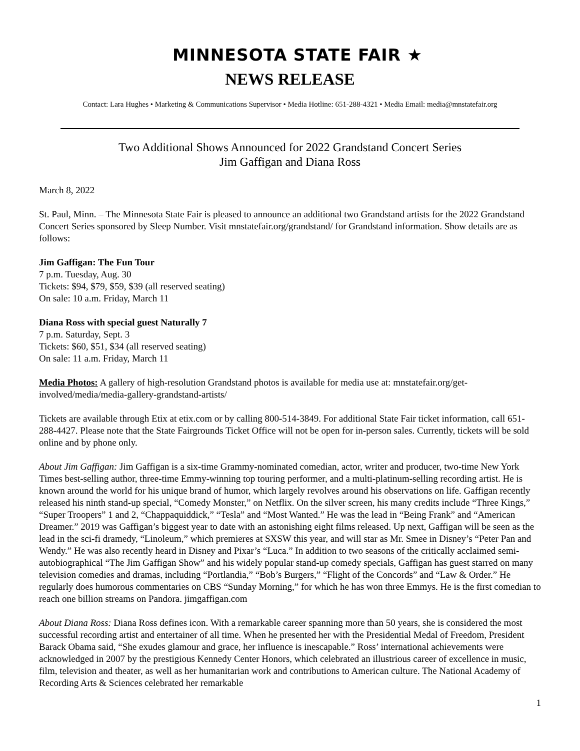MINNESOTA STATE FAIR ★
NEWS RELEASE
Contact: Lara Hughes • Marketing & Communications Supervisor • Media Hotline: 651-288-4321 • Media Email: media@mnstatefair.org
Two Additional Shows Announced for 2022 Grandstand Concert Series
Jim Gaffigan and Diana Ross
March 8, 2022
St. Paul, Minn. – The Minnesota State Fair is pleased to announce an additional two Grandstand artists for the 2022 Grandstand Concert Series sponsored by Sleep Number. Visit mnstatefair.org/grandstand/ for Grandstand information. Show details are as follows:
Jim Gaffigan: The Fun Tour
7 p.m. Tuesday, Aug. 30
Tickets: $94, $79, $59, $39 (all reserved seating)
On sale: 10 a.m. Friday, March 11
Diana Ross with special guest Naturally 7
7 p.m. Saturday, Sept. 3
Tickets: $60, $51, $34 (all reserved seating)
On sale: 11 a.m. Friday, March 11
Media Photos: A gallery of high-resolution Grandstand photos is available for media use at: mnstatefair.org/get-involved/media/media-gallery-grandstand-artists/
Tickets are available through Etix at etix.com or by calling 800-514-3849. For additional State Fair ticket information, call 651-288-4427. Please note that the State Fairgrounds Ticket Office will not be open for in-person sales. Currently, tickets will be sold online and by phone only.
About Jim Gaffigan: Jim Gaffigan is a six-time Grammy-nominated comedian, actor, writer and producer, two-time New York Times best-selling author, three-time Emmy-winning top touring performer, and a multi-platinum-selling recording artist. He is known around the world for his unique brand of humor, which largely revolves around his observations on life. Gaffigan recently released his ninth stand-up special, “Comedy Monster,” on Netflix. On the silver screen, his many credits include “Three Kings,” “Super Troopers” 1 and 2, “Chappaquiddick,” “Tesla” and “Most Wanted.” He was the lead in “Being Frank” and “American Dreamer.” 2019 was Gaffigan’s biggest year to date with an astonishing eight films released. Up next, Gaffigan will be seen as the lead in the sci-fi dramedy, “Linoleum,” which premieres at SXSW this year, and will star as Mr. Smee in Disney’s “Peter Pan and Wendy.” He was also recently heard in Disney and Pixar’s “Luca.” In addition to two seasons of the critically acclaimed semi-autobiographical “The Jim Gaffigan Show” and his widely popular stand-up comedy specials, Gaffigan has guest starred on many television comedies and dramas, including “Portlandia,” “Bob’s Burgers,” “Flight of the Concords” and “Law & Order.” He regularly does humorous commentaries on CBS “Sunday Morning,” for which he has won three Emmys. He is the first comedian to reach one billion streams on Pandora. jimgaffigan.com
About Diana Ross: Diana Ross defines icon. With a remarkable career spanning more than 50 years, she is considered the most successful recording artist and entertainer of all time. When he presented her with the Presidential Medal of Freedom, President Barack Obama said, “She exudes glamour and grace, her influence is inescapable.” Ross’ international achievements were acknowledged in 2007 by the prestigious Kennedy Center Honors, which celebrated an illustrious career of excellence in music, film, television and theater, as well as her humanitarian work and contributions to American culture. The National Academy of Recording Arts & Sciences celebrated her remarkable
1